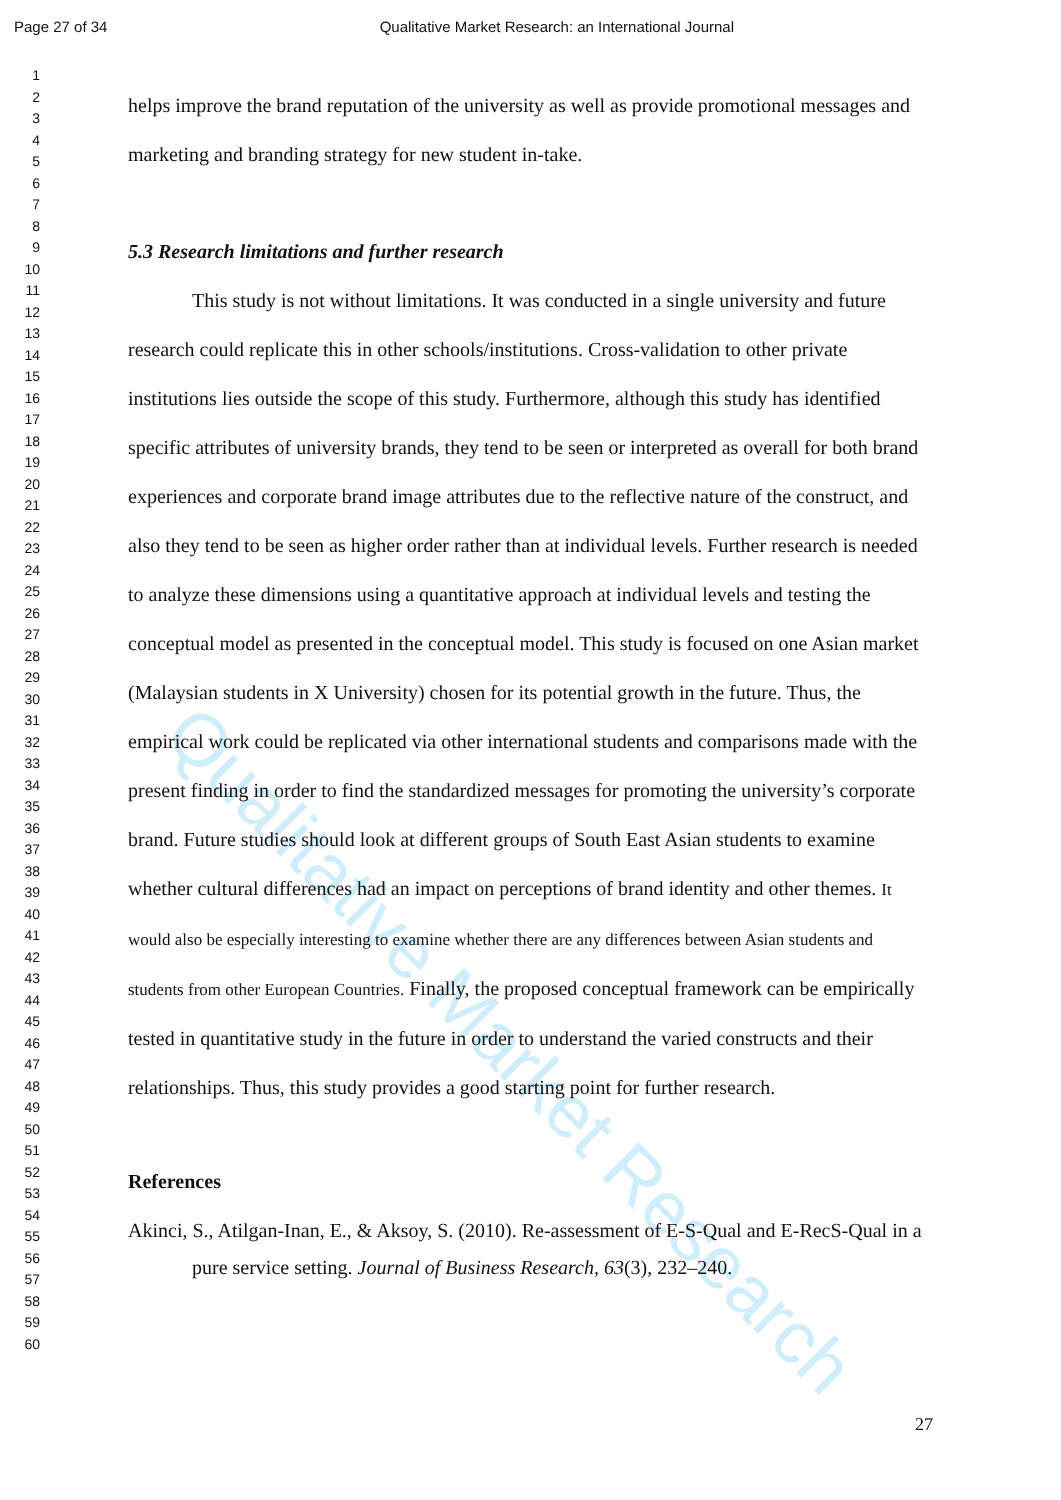Page 27 of 34 Qualitative Market Research: an International Journal
1
2
3
4
5
6
7
8
9
10
11
12
13
14
15
16
17
18
19
20
21
22
23
24
25
26
27
28
29
30
31
32
33
34
35
36
37
38
39
40
41
42
43
44
45
46
47
48
49
50
51
52
53
54
55
56
57
58
59
60
helps improve the brand reputation of the university as well as provide promotional messages and marketing and branding strategy for new student in-take.
5.3 Research limitations and further research
This study is not without limitations. It was conducted in a single university and future research could replicate this in other schools/institutions. Cross-validation to other private institutions lies outside the scope of this study. Furthermore, although this study has identified specific attributes of university brands, they tend to be seen or interpreted as overall for both brand experiences and corporate brand image attributes due to the reflective nature of the construct, and also they tend to be seen as higher order rather than at individual levels. Further research is needed to analyze these dimensions using a quantitative approach at individual levels and testing the conceptual model as presented in the conceptual model. This study is focused on one Asian market (Malaysian students in X University) chosen for its potential growth in the future. Thus, the empirical work could be replicated via other international students and comparisons made with the present finding in order to find the standardized messages for promoting the university’s corporate brand. Future studies should look at different groups of South East Asian students to examine whether cultural differences had an impact on perceptions of brand identity and other themes. It would also be especially interesting to examine whether there are any differences between Asian students and students from other European Countries. Finally, the proposed conceptual framework can be empirically tested in quantitative study in the future in order to understand the varied constructs and their relationships. Thus, this study provides a good starting point for further research.
References
Akinci, S., Atilgan-Inan, E., & Aksoy, S. (2010). Re-assessment of E-S-Qual and E-RecS-Qual in a pure service setting. Journal of Business Research, 63(3), 232–240.
Qualitative Market Research
27